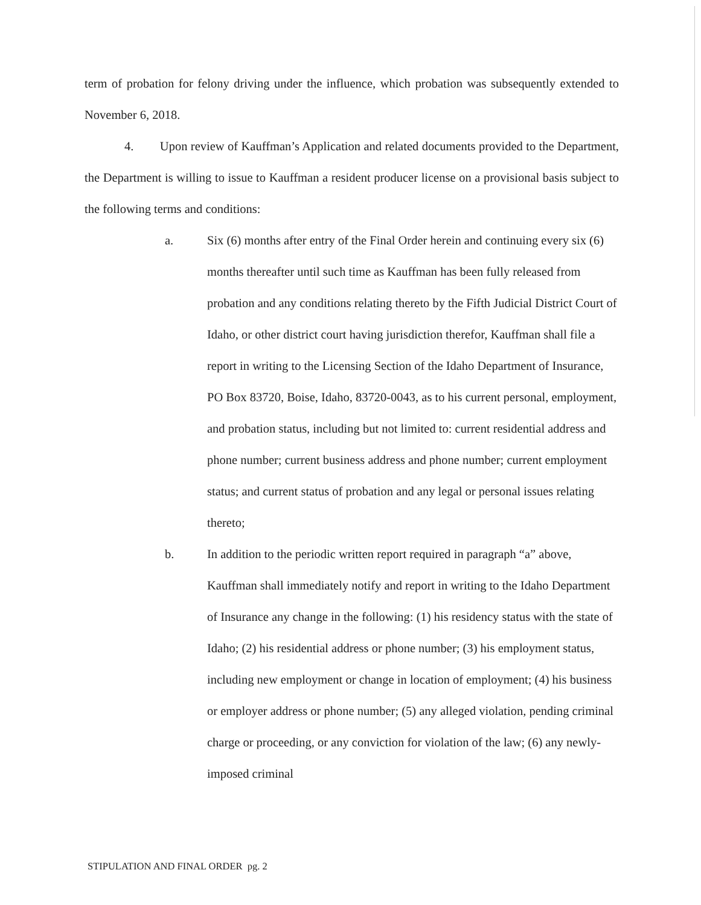term of probation for felony driving under the influence, which probation was subsequently extended to November 6, 2018.
4. Upon review of Kauffman’s Application and related documents provided to the Department, the Department is willing to issue to Kauffman a resident producer license on a provisional basis subject to the following terms and conditions:
a. Six (6) months after entry of the Final Order herein and continuing every six (6) months thereafter until such time as Kauffman has been fully released from probation and any conditions relating thereto by the Fifth Judicial District Court of Idaho, or other district court having jurisdiction therefor, Kauffman shall file a report in writing to the Licensing Section of the Idaho Department of Insurance, PO Box 83720, Boise, Idaho, 83720-0043, as to his current personal, employment, and probation status, including but not limited to: current residential address and phone number; current business address and phone number; current employment status; and current status of probation and any legal or personal issues relating thereto;
b. In addition to the periodic written report required in paragraph “a” above, Kauffman shall immediately notify and report in writing to the Idaho Department of Insurance any change in the following: (1) his residency status with the state of Idaho; (2) his residential address or phone number; (3) his employment status, including new employment or change in location of employment; (4) his business or employer address or phone number; (5) any alleged violation, pending criminal charge or proceeding, or any conviction for violation of the law; (6) any newly-imposed criminal
STIPULATION AND FINAL ORDER pg. 2